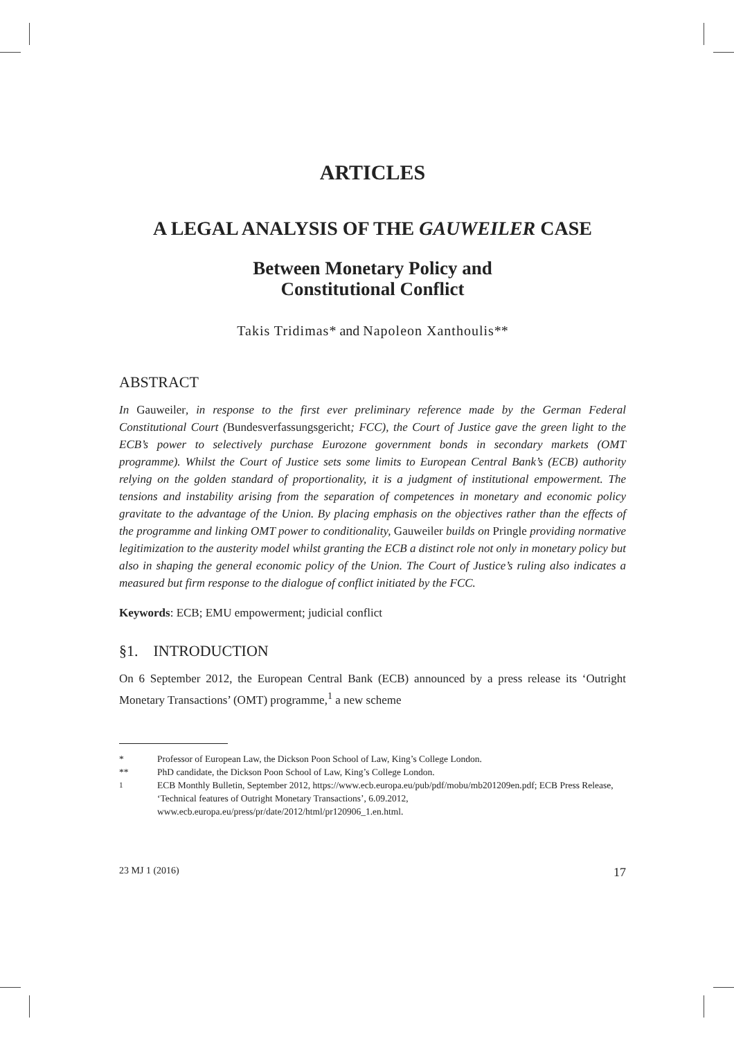ARTICLES
A LEGAL ANALYSIS OF THE GAUWEILER CASE
Between Monetary Policy and
Constitutional Conflict
Takis Tridimas* and Napoleon Xanthoulis**
ABSTRACT
In Gauweiler, in response to the first ever preliminary reference made by the German Federal Constitutional Court (Bundesverfassungsgericht; FCC), the Court of Justice gave the green light to the ECB’s power to selectively purchase Eurozone government bonds in secondary markets (OMT programme). Whilst the Court of Justice sets some limits to European Central Bank’s (ECB) authority relying on the golden standard of proportionality, it is a judgment of institutional empowerment. The tensions and instability arising from the separation of competences in monetary and economic policy gravitate to the advantage of the Union. By placing emphasis on the objectives rather than the effects of the programme and linking OMT power to conditionality, Gauweiler builds on Pringle providing normative legitimization to the austerity model whilst granting the ECB a distinct role not only in monetary policy but also in shaping the general economic policy of the Union. The Court of Justice’s ruling also indicates a measured but firm response to the dialogue of conflict initiated by the FCC.
Keywords: ECB; EMU empowerment; judicial conflict
§1. INTRODUCTION
On 6 September 2012, the European Central Bank (ECB) announced by a press release its ‘Outright Monetary Transactions’ (OMT) programme,<sup>1</sup> a new scheme
* Professor of European Law, the Dickson Poon School of Law, King’s College London.
** PhD candidate, the Dickson Poon School of Law, King’s College London.
<sup>1</sup> ECB Monthly Bulletin, September 2012, https://www.ecb.europa.eu/pub/pdf/mobu/mb201209en.pdf; ECB Press Release, ‘Technical features of Outright Monetary Transactions’, 6.09.2012, www.ecb.europa.eu/press/pr/date/2012/html/pr120906_1.en.html.
23 MJ 1 (2016) 17